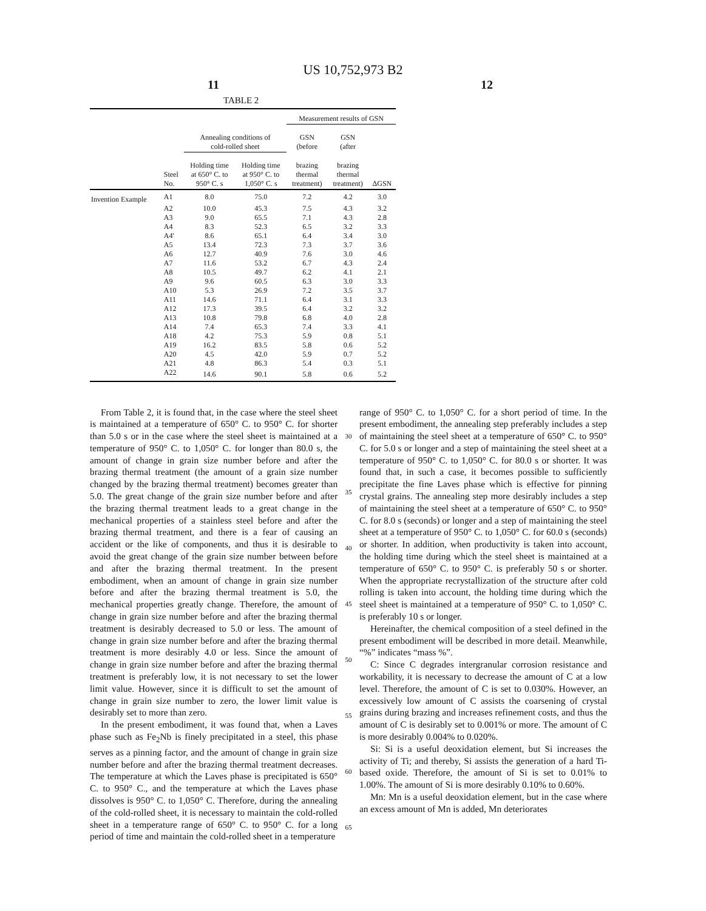US 10,752,973 B2
11 12
TABLE 2
| | | | | Measurement results of GSN | | |
| --- | --- | --- | --- | --- | --- | --- |
| | | Annealing conditions of cold-rolled sheet | | GSN (before | GSN (after | |
| | Steel No. | Holding time at 650° C. to 950° C. s | Holding time at 950° C. to 1,050° C. s | brazing thermal treatment) | brazing thermal treatment) | ΔGSN |
| Invention Example | A1 | 8.0 | 75.0 | 7.2 | 4.2 | 3.0 |
| | A2 | 10.0 | 45.3 | 7.5 | 4.3 | 3.2 |
| | A3 | 9.0 | 65.5 | 7.1 | 4.3 | 2.8 |
| | A4 | 8.3 | 52.3 | 6.5 | 3.2 | 3.3 |
| | A4' | 8.6 | 65.1 | 6.4 | 3.4 | 3.0 |
| | A5 | 13.4 | 72.3 | 7.3 | 3.7 | 3.6 |
| | A6 | 12.7 | 40.9 | 7.6 | 3.0 | 4.6 |
| | A7 | 11.6 | 53.2 | 6.7 | 4.3 | 2.4 |
| | A8 | 10.5 | 49.7 | 6.2 | 4.1 | 2.1 |
| | A9 | 9.6 | 60.5 | 6.3 | 3.0 | 3.3 |
| | A10 | 5.3 | 26.9 | 7.2 | 3.5 | 3.7 |
| | A11 | 14.6 | 71.1 | 6.4 | 3.1 | 3.3 |
| | A12 | 17.3 | 39.5 | 6.4 | 3.2 | 3.2 |
| | A13 | 10.8 | 79.8 | 6.8 | 4.0 | 2.8 |
| | A14 | 7.4 | 65.3 | 7.4 | 3.3 | 4.1 |
| | A18 | 4.2 | 75.3 | 5.9 | 0.8 | 5.1 |
| | A19 | 16.2 | 83.5 | 5.8 | 0.6 | 5.2 |
| | A20 | 4.5 | 42.0 | 5.9 | 0.7 | 5.2 |
| | A21 | 4.8 | 86.3 | 5.4 | 0.3 | 5.1 |
| | A22 | 14.6 | 90.1 | 5.8 | 0.6 | 5.2 |
From Table 2, it is found that, in the case where the steel sheet is maintained at a temperature of 650° C. to 950° C. for shorter than 5.0 s or in the case where the steel sheet is maintained at a temperature of 950° C. to 1,050° C. for longer than 80.0 s, the amount of change in grain size number before and after the brazing thermal treatment (the amount of a grain size number changed by the brazing thermal treatment) becomes greater than 5.0. The great change of the grain size number before and after the brazing thermal treatment leads to a great change in the mechanical properties of a stainless steel before and after the brazing thermal treatment, and there is a fear of causing an accident or the like of components, and thus it is desirable to avoid the great change of the grain size number between before and after the brazing thermal treatment. In the present embodiment, when an amount of change in grain size number before and after the brazing thermal treatment is 5.0, the mechanical properties greatly change. Therefore, the amount of change in grain size number before and after the brazing thermal treatment is desirably decreased to 5.0 or less. The amount of change in grain size number before and after the brazing thermal treatment is more desirably 4.0 or less. Since the amount of change in grain size number before and after the brazing thermal treatment is preferably low, it is not necessary to set the lower limit value. However, since it is difficult to set the amount of change in grain size number to zero, the lower limit value is desirably set to more than zero.
In the present embodiment, it was found that, when a Laves phase such as Fe<sub>2</sub>Nb is finely precipitated in a steel, this phase serves as a pinning factor, and the amount of change in grain size number before and after the brazing thermal treatment decreases. The temperature at which the Laves phase is precipitated is 650° C. to 950° C., and the temperature at which the Laves phase dissolves is 950° C. to 1,050° C. Therefore, during the annealing of the cold-rolled sheet, it is necessary to maintain the cold-rolled sheet in a temperature range of 650° C. to 950° C. for a long period of time and maintain the cold-rolled sheet in a temperature
30
35
40
45
50
55
60
65
range of 950° C. to 1,050° C. for a short period of time. In the present embodiment, the annealing step preferably includes a step of maintaining the steel sheet at a temperature of 650° C. to 950° C. for 5.0 s or longer and a step of maintaining the steel sheet at a temperature of 950° C. to 1,050° C. for 80.0 s or shorter. It was found that, in such a case, it becomes possible to sufficiently precipitate the fine Laves phase which is effective for pinning crystal grains. The annealing step more desirably includes a step of maintaining the steel sheet at a temperature of 650° C. to 950° C. for 8.0 s (seconds) or longer and a step of maintaining the steel sheet at a temperature of 950° C. to 1,050° C. for 60.0 s (seconds) or shorter. In addition, when productivity is taken into account, the holding time during which the steel sheet is maintained at a temperature of 650° C. to 950° C. is preferably 50 s or shorter. When the appropriate recrystallization of the structure after cold rolling is taken into account, the holding time during which the steel sheet is maintained at a temperature of 950° C. to 1,050° C. is preferably 10 s or longer.
Hereinafter, the chemical composition of a steel defined in the present embodiment will be described in more detail. Meanwhile, “%” indicates “mass %”.
C: Since C degrades intergranular corrosion resistance and workability, it is necessary to decrease the amount of C at a low level. Therefore, the amount of C is set to 0.030%. However, an excessively low amount of C assists the coarsening of crystal grains during brazing and increases refinement costs, and thus the amount of C is desirably set to 0.001% or more. The amount of C is more desirably 0.004% to 0.020%.
Si: Si is a useful deoxidation element, but Si increases the activity of Ti; and thereby, Si assists the generation of a hard Ti-based oxide. Therefore, the amount of Si is set to 0.01% to 1.00%. The amount of Si is more desirably 0.10% to 0.60%.
Mn: Mn is a useful deoxidation element, but in the case where an excess amount of Mn is added, Mn deteriorates